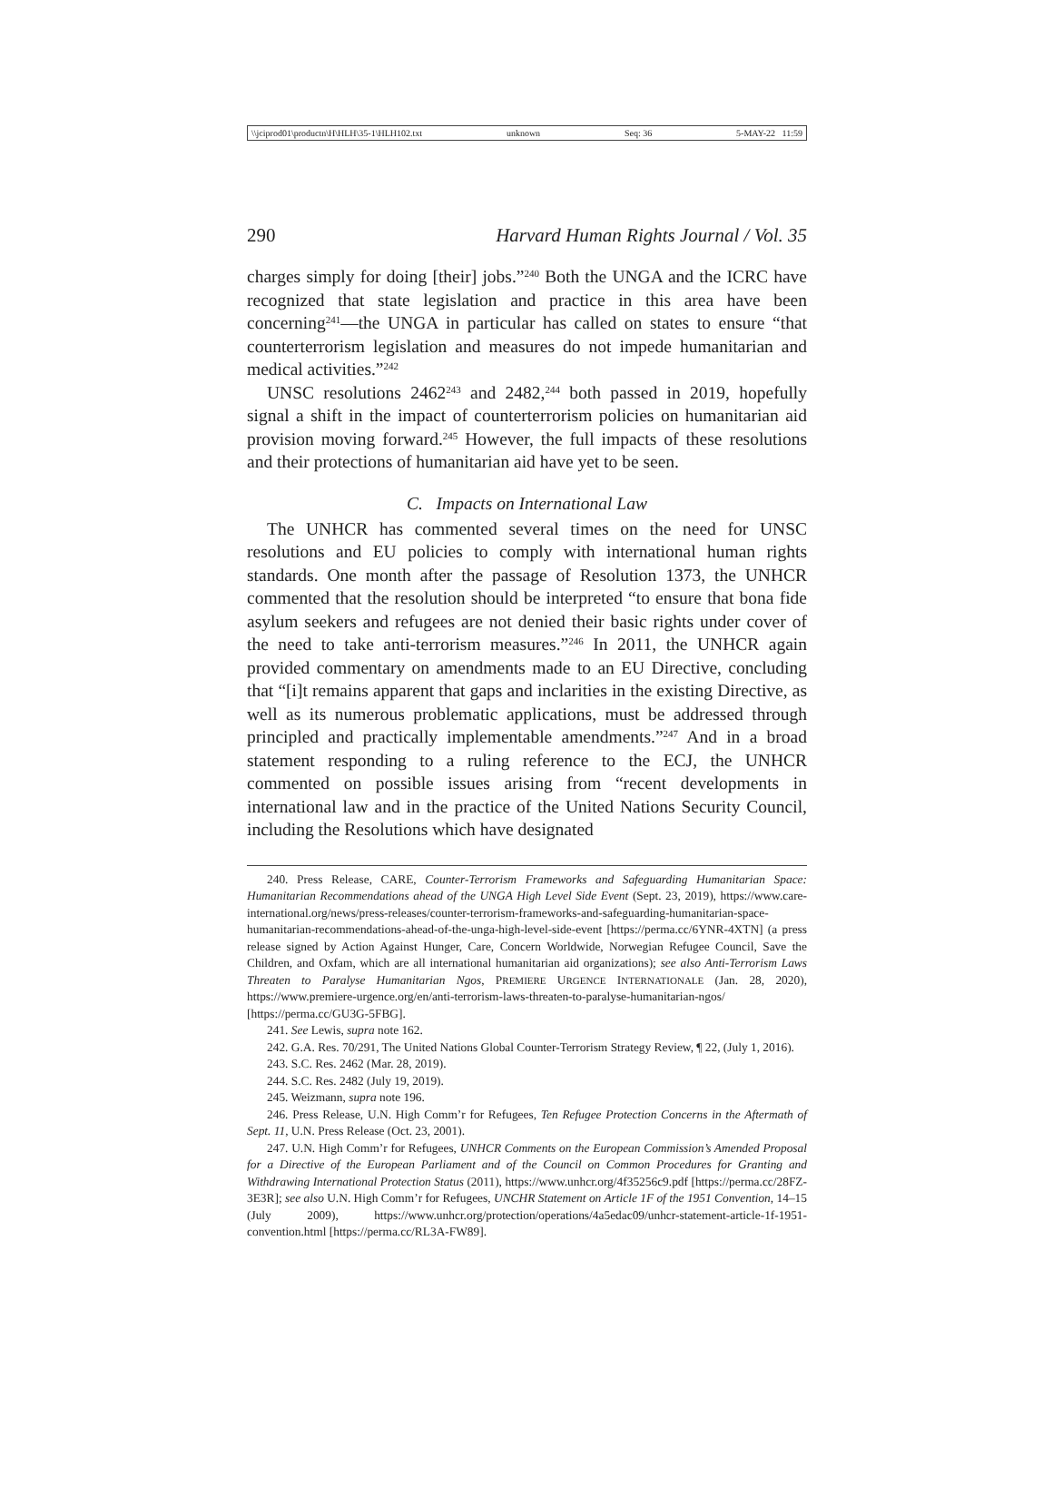\\jciprod01\productn\H\HLH\35-1\HLH102.txt unknown Seq: 36 5-MAY-22 11:59
290 Harvard Human Rights Journal / Vol. 35
charges simply for doing [their] jobs.”<sup>240</sup> Both the UNGA and the ICRC have recognized that state legislation and practice in this area have been concerning<sup>241</sup>—the UNGA in particular has called on states to ensure “that counterterrorism legislation and measures do not impede humanitarian and medical activities.”<sup>242</sup>
UNSC resolutions 2462<sup>243</sup> and 2482,<sup>244</sup> both passed in 2019, hopefully signal a shift in the impact of counterterrorism policies on humanitarian aid provision moving forward.<sup>245</sup> However, the full impacts of these resolutions and their protections of humanitarian aid have yet to be seen.
C. Impacts on International Law
The UNHCR has commented several times on the need for UNSC resolutions and EU policies to comply with international human rights standards. One month after the passage of Resolution 1373, the UNHCR commented that the resolution should be interpreted “to ensure that bona fide asylum seekers and refugees are not denied their basic rights under cover of the need to take anti-terrorism measures.”<sup>246</sup> In 2011, the UNHCR again provided commentary on amendments made to an EU Directive, concluding that “[i]t remains apparent that gaps and inclarities in the existing Directive, as well as its numerous problematic applications, must be addressed through principled and practically implementable amendments.”<sup>247</sup> And in a broad statement responding to a ruling reference to the ECJ, the UNHCR commented on possible issues arising from “recent developments in international law and in the practice of the United Nations Security Council, including the Resolutions which have designated
240. Press Release, CARE, Counter-Terrorism Frameworks and Safeguarding Humanitarian Space: Humanitarian Recommendations ahead of the UNGA High Level Side Event (Sept. 23, 2019), https://www.care-international.org/news/press-releases/counter-terrorism-frameworks-and-safeguarding-humanitarian-space-humanitarian-recommendations-ahead-of-the-unga-high-level-side-event [https://perma.cc/6YNR-4XTN] (a press release signed by Action Against Hunger, Care, Concern Worldwide, Norwegian Refugee Council, Save the Children, and Oxfam, which are all international humanitarian aid organizations); see also Anti-Terrorism Laws Threaten to Paralyse Humanitarian Ngos, PREMIERE URGENCE INTERNATIONALE (Jan. 28, 2020), https://www.premiere-urgence.org/en/anti-terrorism-laws-threaten-to-paralyse-humanitarian-ngos/ [https://perma.cc/GU3G-5FBG].
241. See Lewis, supra note 162.
242. G.A. Res. 70/291, The United Nations Global Counter-Terrorism Strategy Review, ¶ 22, (July 1, 2016).
243. S.C. Res. 2462 (Mar. 28, 2019).
244. S.C. Res. 2482 (July 19, 2019).
245. Weizmann, supra note 196.
246. Press Release, U.N. High Comm’r for Refugees, Ten Refugee Protection Concerns in the Aftermath of Sept. 11, U.N. Press Release (Oct. 23, 2001).
247. U.N. High Comm’r for Refugees, UNHCR Comments on the European Commission’s Amended Proposal for a Directive of the European Parliament and of the Council on Common Procedures for Granting and Withdrawing International Protection Status (2011), https://www.unhcr.org/4f35256c9.pdf [https://perma.cc/28FZ-3E3R]; see also U.N. High Comm’r for Refugees, UNCHR Statement on Article 1F of the 1951 Convention, 14–15 (July 2009), https://www.unhcr.org/protection/operations/4a5edac09/unhcr-statement-article-1f-1951-convention.html [https://perma.cc/RL3A-FW89].